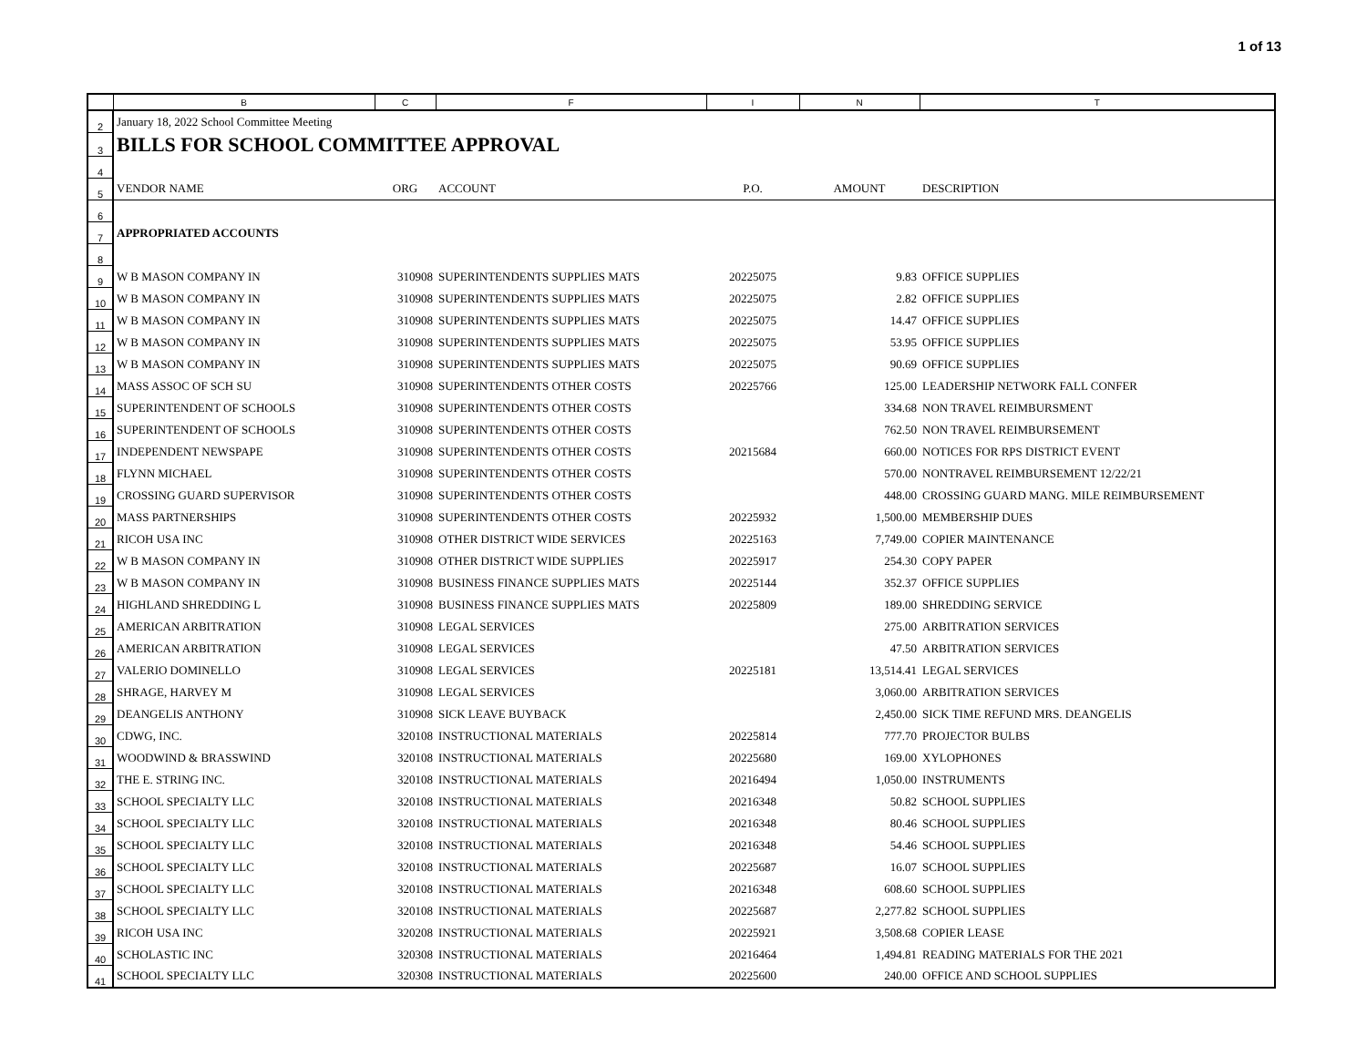1 of 13
| | B | C | F | I | N | T |
| --- | --- | --- | --- | --- | --- | --- |
| 2 | January 18, 2022 School Committee Meeting | | | | | |
| 3 | BILLS FOR SCHOOL COMMITTEE APPROVAL | | | | | |
| 4 | | | | | | |
| 5 | VENDOR NAME | ORG | ACCOUNT | P.O. | AMOUNT | DESCRIPTION |
| 6 | | | | | | |
| 7 | APPROPRIATED ACCOUNTS | | | | | |
| 8 | | | | | | |
| 9 | W B MASON COMPANY IN | 310908 | SUPERINTENDENTS SUPPLIES MATS | 20225075 | 9.83 | OFFICE SUPPLIES |
| 10 | W B MASON COMPANY IN | 310908 | SUPERINTENDENTS SUPPLIES MATS | 20225075 | 2.82 | OFFICE SUPPLIES |
| 11 | W B MASON COMPANY IN | 310908 | SUPERINTENDENTS SUPPLIES MATS | 20225075 | 14.47 | OFFICE SUPPLIES |
| 12 | W B MASON COMPANY IN | 310908 | SUPERINTENDENTS SUPPLIES MATS | 20225075 | 53.95 | OFFICE SUPPLIES |
| 13 | W B MASON COMPANY IN | 310908 | SUPERINTENDENTS SUPPLIES MATS | 20225075 | 90.69 | OFFICE SUPPLIES |
| 14 | MASS ASSOC OF SCH SU | 310908 | SUPERINTENDENTS OTHER COSTS | 20225766 | 125.00 | LEADERSHIP NETWORK FALL CONFER |
| 15 | SUPERINTENDENT OF SCHOOLS | 310908 | SUPERINTENDENTS OTHER COSTS | | 334.68 | NON TRAVEL REIMBURSMENT |
| 16 | SUPERINTENDENT OF SCHOOLS | 310908 | SUPERINTENDENTS OTHER COSTS | | 762.50 | NON TRAVEL REIMBURSEMENT |
| 17 | INDEPENDENT NEWSPAPE | 310908 | SUPERINTENDENTS OTHER COSTS | 20215684 | 660.00 | NOTICES FOR RPS DISTRICT EVENT |
| 18 | FLYNN MICHAEL | 310908 | SUPERINTENDENTS OTHER COSTS | | 570.00 | NONTRAVEL REIMBURSEMENT 12/22/21 |
| 19 | CROSSING GUARD SUPERVISOR | 310908 | SUPERINTENDENTS OTHER COSTS | | 448.00 | CROSSING GUARD MANG. MILE REIMBURSEMENT |
| 20 | MASS PARTNERSHIPS | 310908 | SUPERINTENDENTS OTHER COSTS | 20225932 | 1,500.00 | MEMBERSHIP DUES |
| 21 | RICOH USA INC | 310908 | OTHER DISTRICT WIDE SERVICES | 20225163 | 7,749.00 | COPIER MAINTENANCE |
| 22 | W B MASON COMPANY IN | 310908 | OTHER DISTRICT WIDE SUPPLIES | 20225917 | 254.30 | COPY PAPER |
| 23 | W B MASON COMPANY IN | 310908 | BUSINESS FINANCE SUPPLIES MATS | 20225144 | 352.37 | OFFICE SUPPLIES |
| 24 | HIGHLAND SHREDDING L | 310908 | BUSINESS FINANCE SUPPLIES MATS | 20225809 | 189.00 | SHREDDING SERVICE |
| 25 | AMERICAN ARBITRATION | 310908 | LEGAL SERVICES | | 275.00 | ARBITRATION SERVICES |
| 26 | AMERICAN ARBITRATION | 310908 | LEGAL SERVICES | | 47.50 | ARBITRATION SERVICES |
| 27 | VALERIO DOMINELLO | 310908 | LEGAL SERVICES | 20225181 | 13,514.41 | LEGAL SERVICES |
| 28 | SHRAGE, HARVEY M | 310908 | LEGAL SERVICES | | 3,060.00 | ARBITRATION SERVICES |
| 29 | DEANGELIS ANTHONY | 310908 | SICK LEAVE BUYBACK | | 2,450.00 | SICK TIME REFUND MRS. DEANGELIS |
| 30 | CDWG, INC. | 320108 | INSTRUCTIONAL MATERIALS | 20225814 | 777.70 | PROJECTOR BULBS |
| 31 | WOODWIND & BRASSWIND | 320108 | INSTRUCTIONAL MATERIALS | 20225680 | 169.00 | XYLOPHONES |
| 32 | THE E. STRING INC. | 320108 | INSTRUCTIONAL MATERIALS | 20216494 | 1,050.00 | INSTRUMENTS |
| 33 | SCHOOL SPECIALTY LLC | 320108 | INSTRUCTIONAL MATERIALS | 20216348 | 50.82 | SCHOOL SUPPLIES |
| 34 | SCHOOL SPECIALTY LLC | 320108 | INSTRUCTIONAL MATERIALS | 20216348 | 80.46 | SCHOOL SUPPLIES |
| 35 | SCHOOL SPECIALTY LLC | 320108 | INSTRUCTIONAL MATERIALS | 20216348 | 54.46 | SCHOOL SUPPLIES |
| 36 | SCHOOL SPECIALTY LLC | 320108 | INSTRUCTIONAL MATERIALS | 20225687 | 16.07 | SCHOOL SUPPLIES |
| 37 | SCHOOL SPECIALTY LLC | 320108 | INSTRUCTIONAL MATERIALS | 20216348 | 608.60 | SCHOOL SUPPLIES |
| 38 | SCHOOL SPECIALTY LLC | 320108 | INSTRUCTIONAL MATERIALS | 20225687 | 2,277.82 | SCHOOL SUPPLIES |
| 39 | RICOH USA INC | 320208 | INSTRUCTIONAL MATERIALS | 20225921 | 3,508.68 | COPIER LEASE |
| 40 | SCHOLASTIC INC | 320308 | INSTRUCTIONAL MATERIALS | 20216464 | 1,494.81 | READING MATERIALS FOR THE 2021 |
| 41 | SCHOOL SPECIALTY LLC | 320308 | INSTRUCTIONAL MATERIALS | 20225600 | 240.00 | OFFICE AND SCHOOL SUPPLIES |